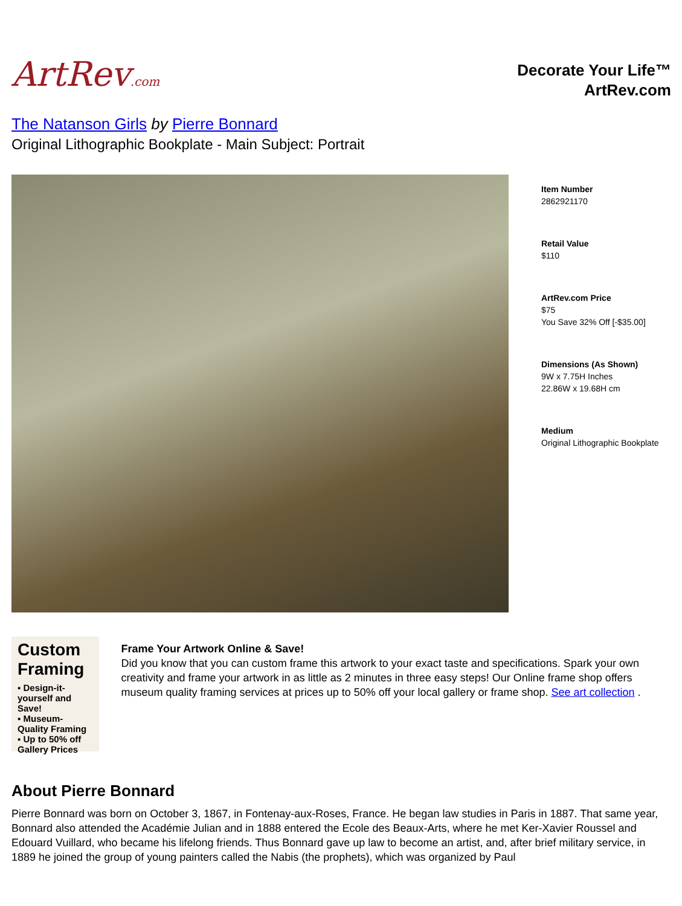ArtRev.com
Decorate Your Life™
ArtRev.com
The Natanson Girls by Pierre Bonnard
Original Lithographic Bookplate - Main Subject: Portrait
Item Number
2862921170
Retail Value
$110
ArtRev.com Price
$75
You Save 32% Off [-$35.00]
Dimensions (As Shown)
9W x 7.75H Inches
22.86W x 19.68H cm
Medium
Original Lithographic Bookplate
Custom Framing
▪ Design-it-yourself and Save!
▪ Museum-Quality Framing
▪ Up to 50% off Gallery Prices
Frame Your Artwork Online & Save!
Did you know that you can custom frame this artwork to your exact taste and specifications. Spark your own creativity and frame your artwork in as little as 2 minutes in three easy steps! Our Online frame shop offers museum quality framing services at prices up to 50% off your local gallery or frame shop. See art collection .
About Pierre Bonnard
Pierre Bonnard was born on October 3, 1867, in Fontenay-aux-Roses, France. He began law studies in Paris in 1887. That same year, Bonnard also attended the Académie Julian and in 1888 entered the Ecole des Beaux-Arts, where he met Ker-Xavier Roussel and Edouard Vuillard, who became his lifelong friends. Thus Bonnard gave up law to become an artist, and, after brief military service, in 1889 he joined the group of young painters called the Nabis (the prophets), which was organized by Paul